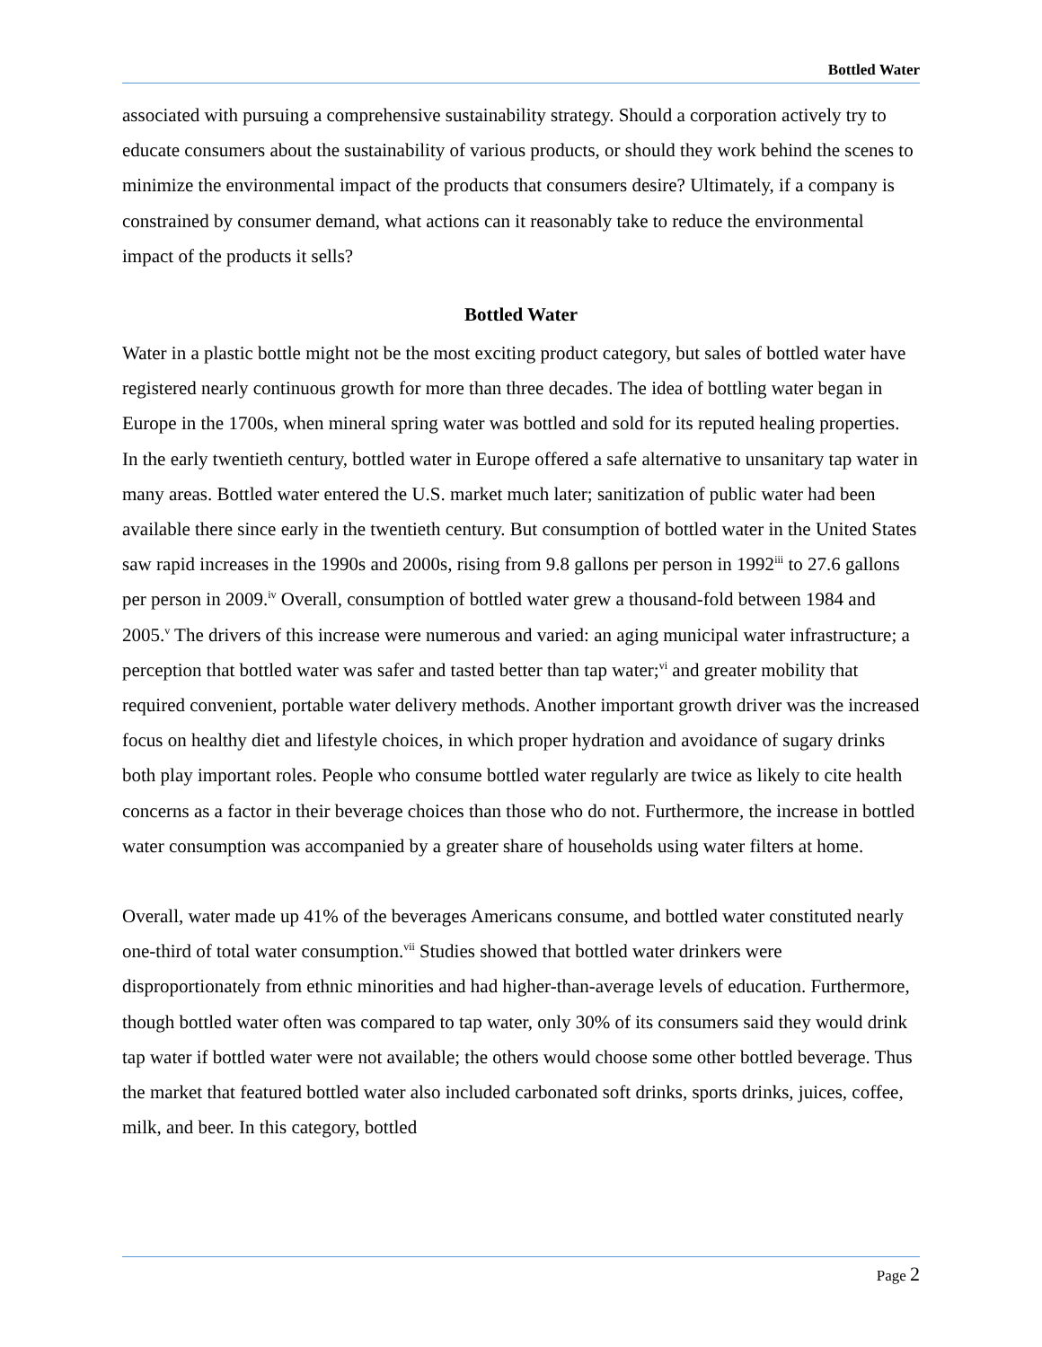Bottled Water
associated with pursuing a comprehensive sustainability strategy. Should a corporation actively try to educate consumers about the sustainability of various products, or should they work behind the scenes to minimize the environmental impact of the products that consumers desire? Ultimately, if a company is constrained by consumer demand, what actions can it reasonably take to reduce the environmental impact of the products it sells?
Bottled Water
Water in a plastic bottle might not be the most exciting product category, but sales of bottled water have registered nearly continuous growth for more than three decades. The idea of bottling water began in Europe in the 1700s, when mineral spring water was bottled and sold for its reputed healing properties. In the early twentieth century, bottled water in Europe offered a safe alternative to unsanitary tap water in many areas. Bottled water entered the U.S. market much later; sanitization of public water had been available there since early in the twentieth century. But consumption of bottled water in the United States saw rapid increases in the 1990s and 2000s, rising from 9.8 gallons per person in 1992<sup>iii</sup> to 27.6 gallons per person in 2009.<sup>iv</sup> Overall, consumption of bottled water grew a thousand-fold between 1984 and 2005.<sup>v</sup> The drivers of this increase were numerous and varied: an aging municipal water infrastructure; a perception that bottled water was safer and tasted better than tap water;<sup>vi</sup> and greater mobility that required convenient, portable water delivery methods. Another important growth driver was the increased focus on healthy diet and lifestyle choices, in which proper hydration and avoidance of sugary drinks both play important roles. People who consume bottled water regularly are twice as likely to cite health concerns as a factor in their beverage choices than those who do not. Furthermore, the increase in bottled water consumption was accompanied by a greater share of households using water filters at home.
Overall, water made up 41% of the beverages Americans consume, and bottled water constituted nearly one-third of total water consumption.<sup>vii</sup> Studies showed that bottled water drinkers were disproportionately from ethnic minorities and had higher-than-average levels of education. Furthermore, though bottled water often was compared to tap water, only 30% of its consumers said they would drink tap water if bottled water were not available; the others would choose some other bottled beverage. Thus the market that featured bottled water also included carbonated soft drinks, sports drinks, juices, coffee, milk, and beer. In this category, bottled
Page 2